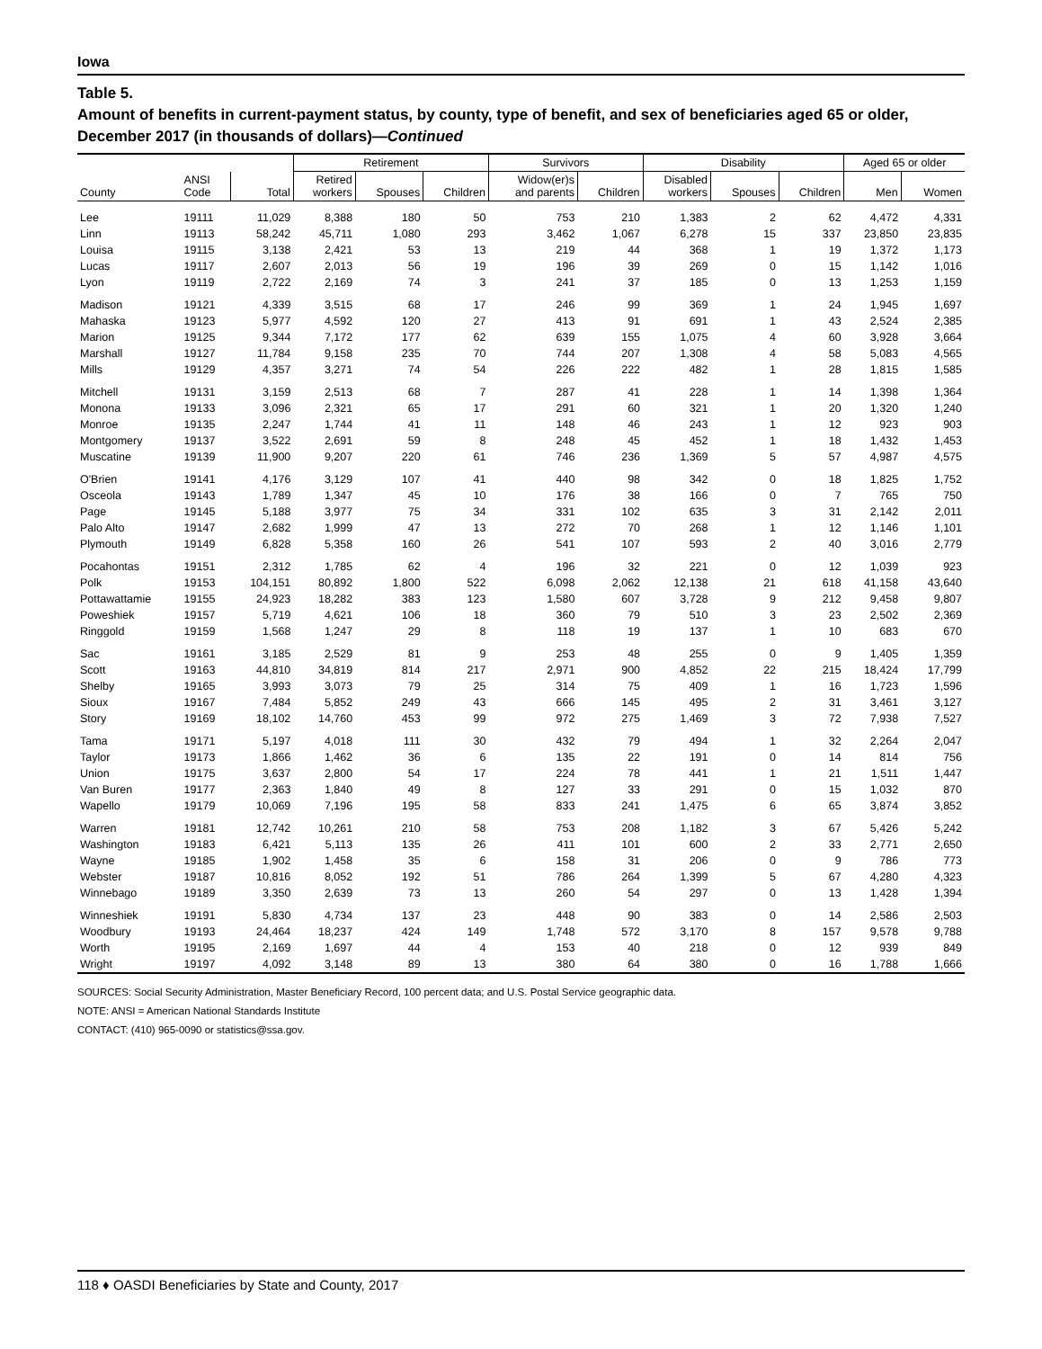Iowa
Table 5.
Amount of benefits in current-payment status, by county, type of benefit, and sex of beneficiaries aged 65 or older, December 2017 (in thousands of dollars)—Continued
| | | | Retirement | | | Survivors | | Disability | | | Aged 65 or older | |
| --- | --- | --- | --- | --- | --- | --- | --- | --- | --- | --- | --- | --- |
| County | ANSI Code | Total | Retired workers | Spouses | Children | Widow(er)s and parents | Children | Disabled workers | Spouses | Children | Men | Women |
| Lee | 19111 | 11,029 | 8,388 | 180 | 50 | 753 | 210 | 1,383 | 2 | 62 | 4,472 | 4,331 |
| Linn | 19113 | 58,242 | 45,711 | 1,080 | 293 | 3,462 | 1,067 | 6,278 | 15 | 337 | 23,850 | 23,835 |
| Louisa | 19115 | 3,138 | 2,421 | 53 | 13 | 219 | 44 | 368 | 1 | 19 | 1,372 | 1,173 |
| Lucas | 19117 | 2,607 | 2,013 | 56 | 19 | 196 | 39 | 269 | 0 | 15 | 1,142 | 1,016 |
| Lyon | 19119 | 2,722 | 2,169 | 74 | 3 | 241 | 37 | 185 | 0 | 13 | 1,253 | 1,159 |
| Madison | 19121 | 4,339 | 3,515 | 68 | 17 | 246 | 99 | 369 | 1 | 24 | 1,945 | 1,697 |
| Mahaska | 19123 | 5,977 | 4,592 | 120 | 27 | 413 | 91 | 691 | 1 | 43 | 2,524 | 2,385 |
| Marion | 19125 | 9,344 | 7,172 | 177 | 62 | 639 | 155 | 1,075 | 4 | 60 | 3,928 | 3,664 |
| Marshall | 19127 | 11,784 | 9,158 | 235 | 70 | 744 | 207 | 1,308 | 4 | 58 | 5,083 | 4,565 |
| Mills | 19129 | 4,357 | 3,271 | 74 | 54 | 226 | 222 | 482 | 1 | 28 | 1,815 | 1,585 |
| Mitchell | 19131 | 3,159 | 2,513 | 68 | 7 | 287 | 41 | 228 | 1 | 14 | 1,398 | 1,364 |
| Monona | 19133 | 3,096 | 2,321 | 65 | 17 | 291 | 60 | 321 | 1 | 20 | 1,320 | 1,240 |
| Monroe | 19135 | 2,247 | 1,744 | 41 | 11 | 148 | 46 | 243 | 1 | 12 | 923 | 903 |
| Montgomery | 19137 | 3,522 | 2,691 | 59 | 8 | 248 | 45 | 452 | 1 | 18 | 1,432 | 1,453 |
| Muscatine | 19139 | 11,900 | 9,207 | 220 | 61 | 746 | 236 | 1,369 | 5 | 57 | 4,987 | 4,575 |
| O'Brien | 19141 | 4,176 | 3,129 | 107 | 41 | 440 | 98 | 342 | 0 | 18 | 1,825 | 1,752 |
| Osceola | 19143 | 1,789 | 1,347 | 45 | 10 | 176 | 38 | 166 | 0 | 7 | 765 | 750 |
| Page | 19145 | 5,188 | 3,977 | 75 | 34 | 331 | 102 | 635 | 3 | 31 | 2,142 | 2,011 |
| Palo Alto | 19147 | 2,682 | 1,999 | 47 | 13 | 272 | 70 | 268 | 1 | 12 | 1,146 | 1,101 |
| Plymouth | 19149 | 6,828 | 5,358 | 160 | 26 | 541 | 107 | 593 | 2 | 40 | 3,016 | 2,779 |
| Pocahontas | 19151 | 2,312 | 1,785 | 62 | 4 | 196 | 32 | 221 | 0 | 12 | 1,039 | 923 |
| Polk | 19153 | 104,151 | 80,892 | 1,800 | 522 | 6,098 | 2,062 | 12,138 | 21 | 618 | 41,158 | 43,640 |
| Pottawattamie | 19155 | 24,923 | 18,282 | 383 | 123 | 1,580 | 607 | 3,728 | 9 | 212 | 9,458 | 9,807 |
| Poweshiek | 19157 | 5,719 | 4,621 | 106 | 18 | 360 | 79 | 510 | 3 | 23 | 2,502 | 2,369 |
| Ringgold | 19159 | 1,568 | 1,247 | 29 | 8 | 118 | 19 | 137 | 1 | 10 | 683 | 670 |
| Sac | 19161 | 3,185 | 2,529 | 81 | 9 | 253 | 48 | 255 | 0 | 9 | 1,405 | 1,359 |
| Scott | 19163 | 44,810 | 34,819 | 814 | 217 | 2,971 | 900 | 4,852 | 22 | 215 | 18,424 | 17,799 |
| Shelby | 19165 | 3,993 | 3,073 | 79 | 25 | 314 | 75 | 409 | 1 | 16 | 1,723 | 1,596 |
| Sioux | 19167 | 7,484 | 5,852 | 249 | 43 | 666 | 145 | 495 | 2 | 31 | 3,461 | 3,127 |
| Story | 19169 | 18,102 | 14,760 | 453 | 99 | 972 | 275 | 1,469 | 3 | 72 | 7,938 | 7,527 |
| Tama | 19171 | 5,197 | 4,018 | 111 | 30 | 432 | 79 | 494 | 1 | 32 | 2,264 | 2,047 |
| Taylor | 19173 | 1,866 | 1,462 | 36 | 6 | 135 | 22 | 191 | 0 | 14 | 814 | 756 |
| Union | 19175 | 3,637 | 2,800 | 54 | 17 | 224 | 78 | 441 | 1 | 21 | 1,511 | 1,447 |
| Van Buren | 19177 | 2,363 | 1,840 | 49 | 8 | 127 | 33 | 291 | 0 | 15 | 1,032 | 870 |
| Wapello | 19179 | 10,069 | 7,196 | 195 | 58 | 833 | 241 | 1,475 | 6 | 65 | 3,874 | 3,852 |
| Warren | 19181 | 12,742 | 10,261 | 210 | 58 | 753 | 208 | 1,182 | 3 | 67 | 5,426 | 5,242 |
| Washington | 19183 | 6,421 | 5,113 | 135 | 26 | 411 | 101 | 600 | 2 | 33 | 2,771 | 2,650 |
| Wayne | 19185 | 1,902 | 1,458 | 35 | 6 | 158 | 31 | 206 | 0 | 9 | 786 | 773 |
| Webster | 19187 | 10,816 | 8,052 | 192 | 51 | 786 | 264 | 1,399 | 5 | 67 | 4,280 | 4,323 |
| Winnebago | 19189 | 3,350 | 2,639 | 73 | 13 | 260 | 54 | 297 | 0 | 13 | 1,428 | 1,394 |
| Winneshiek | 19191 | 5,830 | 4,734 | 137 | 23 | 448 | 90 | 383 | 0 | 14 | 2,586 | 2,503 |
| Woodbury | 19193 | 24,464 | 18,237 | 424 | 149 | 1,748 | 572 | 3,170 | 8 | 157 | 9,578 | 9,788 |
| Worth | 19195 | 2,169 | 1,697 | 44 | 4 | 153 | 40 | 218 | 0 | 12 | 939 | 849 |
| Wright | 19197 | 4,092 | 3,148 | 89 | 13 | 380 | 64 | 380 | 0 | 16 | 1,788 | 1,666 |
SOURCES: Social Security Administration, Master Beneficiary Record, 100 percent data; and U.S. Postal Service geographic data.
NOTE: ANSI = American National Standards Institute
CONTACT: (410) 965-0090 or statistics@ssa.gov.
118 ♦ OASDI Beneficiaries by State and County, 2017